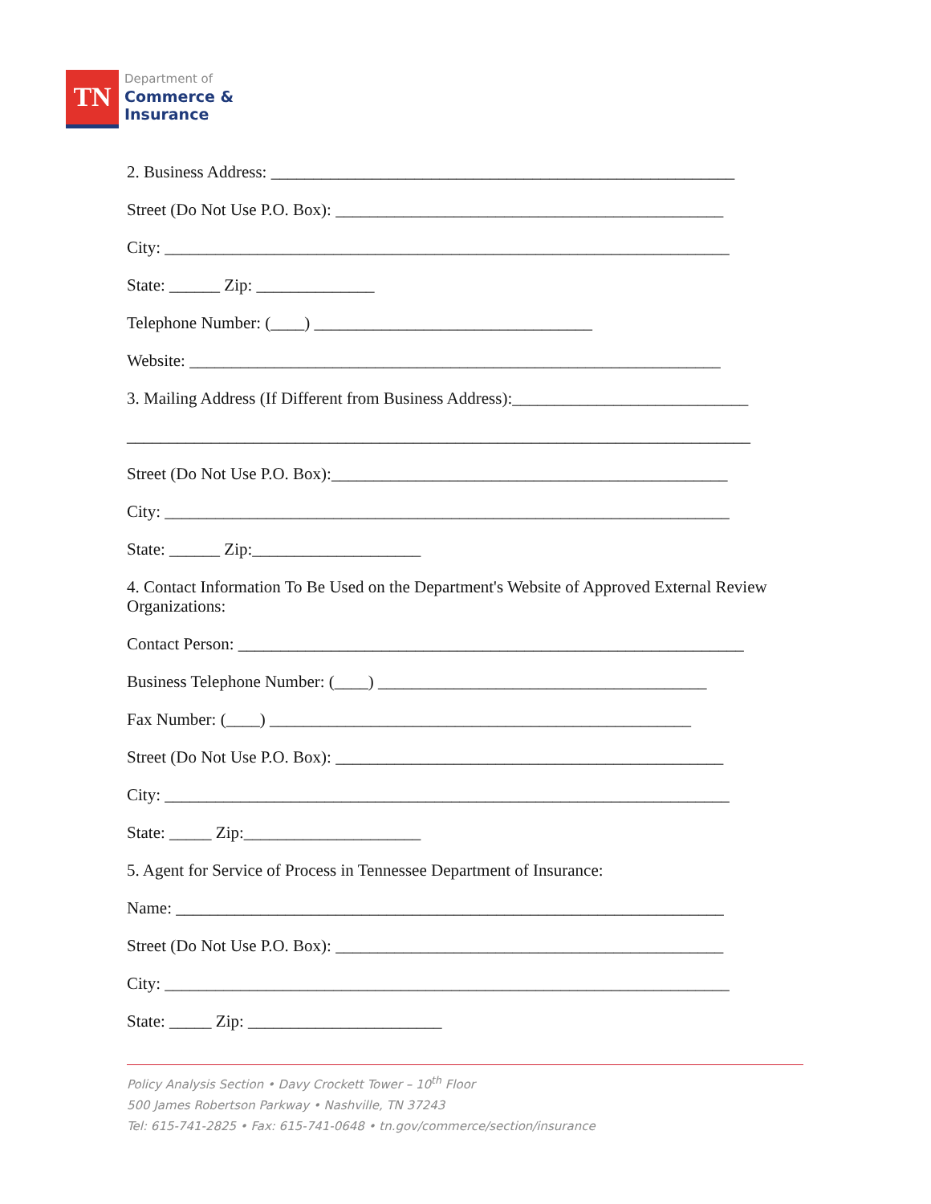TN
Department of
Commerce &
Insurance
2. Business Address: _______________________________________________________
Street (Do Not Use P.O. Box): ______________________________________________
City: ___________________________________________________________________
State: ______ Zip: ______________
Telephone Number: (____) _________________________________
Website: _______________________________________________________________
3. Mailing Address (If Different from Business Address):____________________________
__________________________________________________________________________
Street (Do Not Use P.O. Box):_______________________________________________
City: ___________________________________________________________________
State: ______ Zip:____________________
4. Contact Information To Be Used on the Department's Website of Approved External Review Organizations:
Contact Person: ____________________________________________________________
Business Telephone Number: (____) _______________________________________
Fax Number: (____) __________________________________________________
Street (Do Not Use P.O. Box): ______________________________________________
City: ___________________________________________________________________
State: _____ Zip:_____________________
5. Agent for Service of Process in Tennessee Department of Insurance:
Name: _________________________________________________________________
Street (Do Not Use P.O. Box): ______________________________________________
City: ___________________________________________________________________
State: _____ Zip: _______________________
Policy Analysis Section • Davy Crockett Tower – 10<sup>th</sup> Floor
500 James Robertson Parkway • Nashville, TN 37243
Tel: 615-741-2825 • Fax: 615-741-0648 • tn.gov/commerce/section/insurance